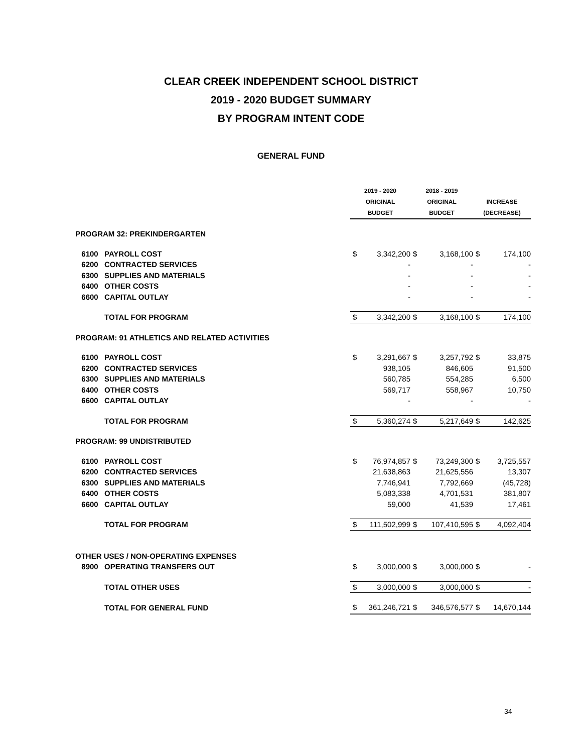CLEAR CREEK INDEPENDENT SCHOOL DISTRICT
2019 - 2020 BUDGET SUMMARY
BY PROGRAM INTENT CODE
GENERAL FUND
| | | 2019 - 2020 | | 2018 - 2019 | | | |
| | | ORIGINAL | | ORIGINAL | | INCREASE | |
| | | BUDGET | | BUDGET | | (DECREASE) | |
| PROGRAM 32: PREKINDERGARTEN | | | | | | | |
| 6100 | PAYROLL COST | $ | 3,342,200 | $ | 3,168,100 | $ | 174,100 |
| 6200 | CONTRACTED SERVICES | | - | | - | | - |
| 6300 | SUPPLIES AND MATERIALS | | - | | - | | - |
| 6400 | OTHER COSTS | | - | | - | | - |
| 6600 | CAPITAL OUTLAY | | - | | - | | - |
| | TOTAL FOR PROGRAM | $ | 3,342,200 | $ | 3,168,100 | $ | 174,100 |
| PROGRAM: 91 ATHLETICS AND RELATED ACTIVITIES | | | | | | | |
| 6100 | PAYROLL COST | $ | 3,291,667 | $ | 3,257,792 | $ | 33,875 |
| 6200 | CONTRACTED SERVICES | | 938,105 | | 846,605 | | 91,500 |
| 6300 | SUPPLIES AND MATERIALS | | 560,785 | | 554,285 | | 6,500 |
| 6400 | OTHER COSTS | | 569,717 | | 558,967 | | 10,750 |
| 6600 | CAPITAL OUTLAY | | - | | - | | - |
| | TOTAL FOR PROGRAM | $ | 5,360,274 | $ | 5,217,649 | $ | 142,625 |
| PROGRAM: 99 UNDISTRIBUTED | | | | | | | |
| 6100 | PAYROLL COST | $ | 76,974,857 | $ | 73,249,300 | $ | 3,725,557 |
| 6200 | CONTRACTED SERVICES | | 21,638,863 | | 21,625,556 | | 13,307 |
| 6300 | SUPPLIES AND MATERIALS | | 7,746,941 | | 7,792,669 | | (45,728) |
| 6400 | OTHER COSTS | | 5,083,338 | | 4,701,531 | | 381,807 |
| 6600 | CAPITAL OUTLAY | | 59,000 | | 41,539 | | 17,461 |
| | TOTAL FOR PROGRAM | $ | 111,502,999 | $ | 107,410,595 | $ | 4,092,404 |
| OTHER USES / NON-OPERATING EXPENSES | | | | | | | |
| 8900 | OPERATING TRANSFERS OUT | $ | 3,000,000 | $ | 3,000,000 | $ | - |
| | TOTAL OTHER USES | $ | 3,000,000 | $ | 3,000,000 | $ | - |
| | TOTAL FOR GENERAL FUND | $ | 361,246,721 | $ | 346,576,577 | $ | 14,670,144 |
34